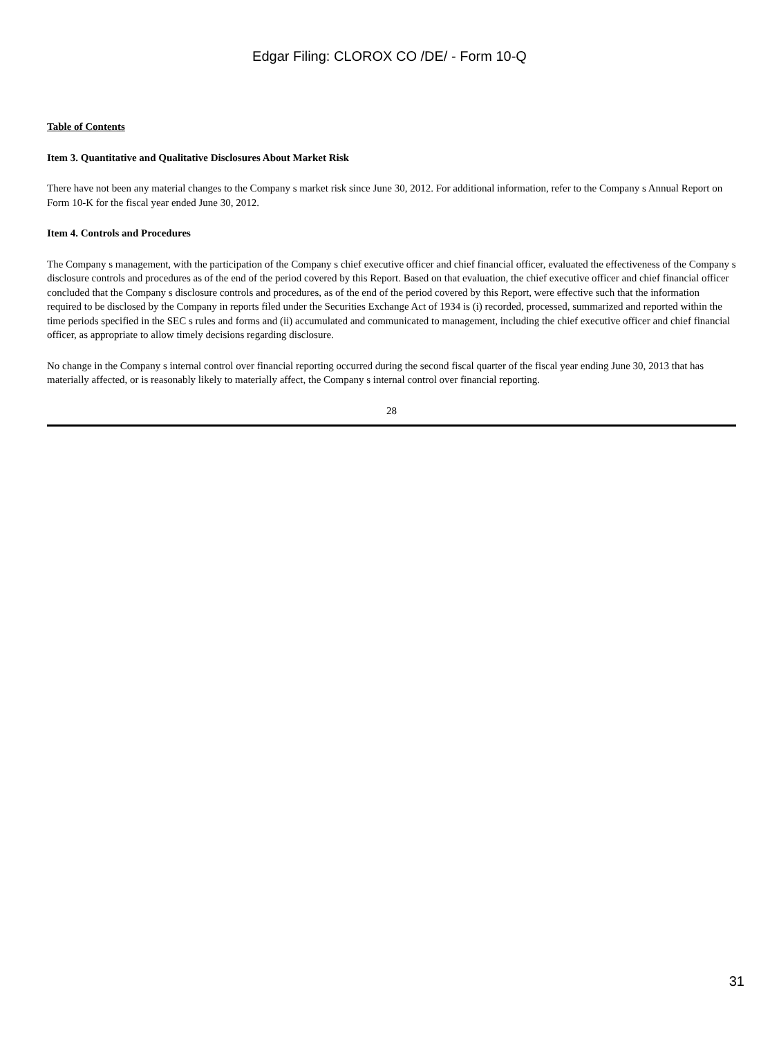Edgar Filing: CLOROX CO /DE/ - Form 10-Q
Table of Contents
Item 3. Quantitative and Qualitative Disclosures About Market Risk
There have not been any material changes to the Company s market risk since June 30, 2012. For additional information, refer to the Company s Annual Report on Form 10-K for the fiscal year ended June 30, 2012.
Item 4. Controls and Procedures
The Company s management, with the participation of the Company s chief executive officer and chief financial officer, evaluated the effectiveness of the Company s disclosure controls and procedures as of the end of the period covered by this Report. Based on that evaluation, the chief executive officer and chief financial officer concluded that the Company s disclosure controls and procedures, as of the end of the period covered by this Report, were effective such that the information required to be disclosed by the Company in reports filed under the Securities Exchange Act of 1934 is (i) recorded, processed, summarized and reported within the time periods specified in the SEC s rules and forms and (ii) accumulated and communicated to management, including the chief executive officer and chief financial officer, as appropriate to allow timely decisions regarding disclosure.
No change in the Company s internal control over financial reporting occurred during the second fiscal quarter of the fiscal year ending June 30, 2013 that has materially affected, or is reasonably likely to materially affect, the Company s internal control over financial reporting.
28
31